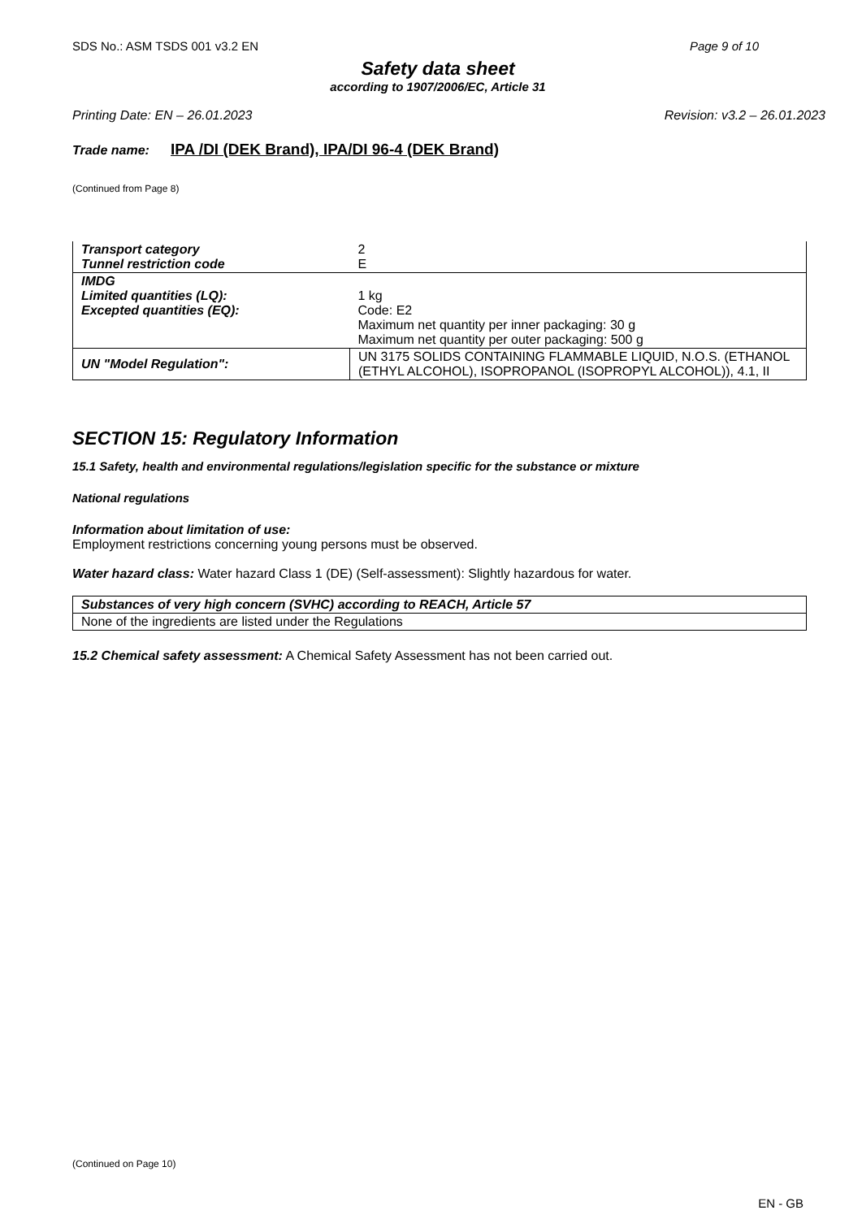SDS No.: ASM TSDS 001 v3.2 EN Page 9 of 10
Safety data sheet
according to 1907/2006/EC, Article 31
Printing Date: EN – 26.01.2023 Revision: v3.2 – 26.01.2023
Trade name: IPA /DI (DEK Brand), IPA/DI 96-4 (DEK Brand)
(Continued from Page 8)
| Transport category Tunnel restriction code | 2 E |
| IMDG Limited quantities (LQ): Excepted quantities (EQ): | 1 kg Code: E2 Maximum net quantity per inner packaging: 30 g Maximum net quantity per outer packaging: 500 g |
| UN "Model Regulation": | UN 3175 SOLIDS CONTAINING FLAMMABLE LIQUID, N.O.S. (ETHANOL (ETHYL ALCOHOL), ISOPROPANOL (ISOPROPYL ALCOHOL)), 4.1, II |
SECTION 15: Regulatory Information
15.1 Safety, health and environmental regulations/legislation specific for the substance or mixture
National regulations
Information about limitation of use:
Employment restrictions concerning young persons must be observed.
Water hazard class: Water hazard Class 1 (DE) (Self-assessment): Slightly hazardous for water.
| Substances of very high concern (SVHC) according to REACH, Article 57 |
| None of the ingredients are listed under the Regulations |
15.2 Chemical safety assessment: A Chemical Safety Assessment has not been carried out.
(Continued on Page 10)
EN - GB